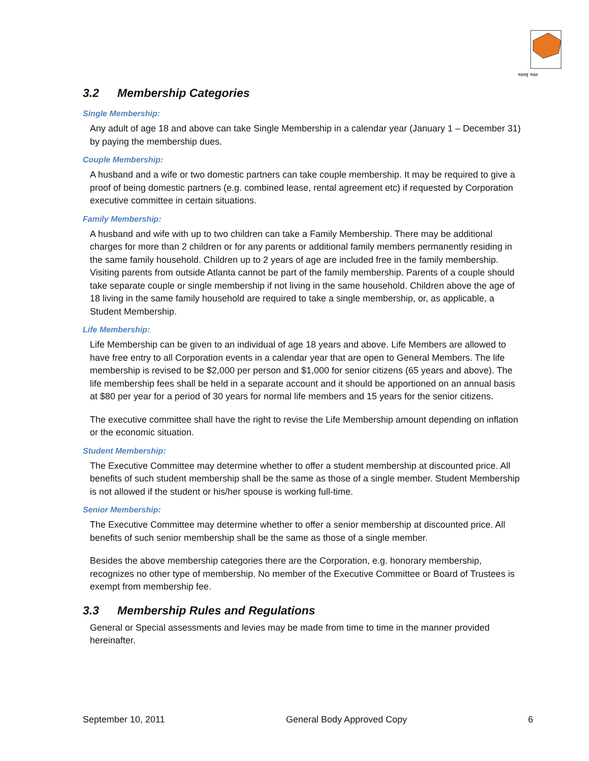महाराष्ट्र मंडळ
3.2 Membership Categories
Single Membership:
Any adult of age 18 and above can take Single Membership in a calendar year (January 1 – December 31) by paying the membership dues.
Couple Membership:
A husband and a wife or two domestic partners can take couple membership. It may be required to give a proof of being domestic partners (e.g. combined lease, rental agreement etc) if requested by Corporation executive committee in certain situations.
Family Membership:
A husband and wife with up to two children can take a Family Membership. There may be additional charges for more than 2 children or for any parents or additional family members permanently residing in the same family household. Children up to 2 years of age are included free in the family membership. Visiting parents from outside Atlanta cannot be part of the family membership. Parents of a couple should take separate couple or single membership if not living in the same household. Children above the age of 18 living in the same family household are required to take a single membership, or, as applicable, a Student Membership.
Life Membership:
Life Membership can be given to an individual of age 18 years and above. Life Members are allowed to have free entry to all Corporation events in a calendar year that are open to General Members. The life membership is revised to be $2,000 per person and $1,000 for senior citizens (65 years and above). The life membership fees shall be held in a separate account and it should be apportioned on an annual basis at $80 per year for a period of 30 years for normal life members and 15 years for the senior citizens.
The executive committee shall have the right to revise the Life Membership amount depending on inflation or the economic situation.
Student Membership:
The Executive Committee may determine whether to offer a student membership at discounted price. All benefits of such student membership shall be the same as those of a single member. Student Membership is not allowed if the student or his/her spouse is working full-time.
Senior Membership:
The Executive Committee may determine whether to offer a senior membership at discounted price. All benefits of such senior membership shall be the same as those of a single member.
Besides the above membership categories there are the Corporation, e.g. honorary membership, recognizes no other type of membership. No member of the Executive Committee or Board of Trustees is exempt from membership fee.
3.3 Membership Rules and Regulations
General or Special assessments and levies may be made from time to time in the manner provided hereinafter.
September 10, 2011 General Body Approved Copy 6